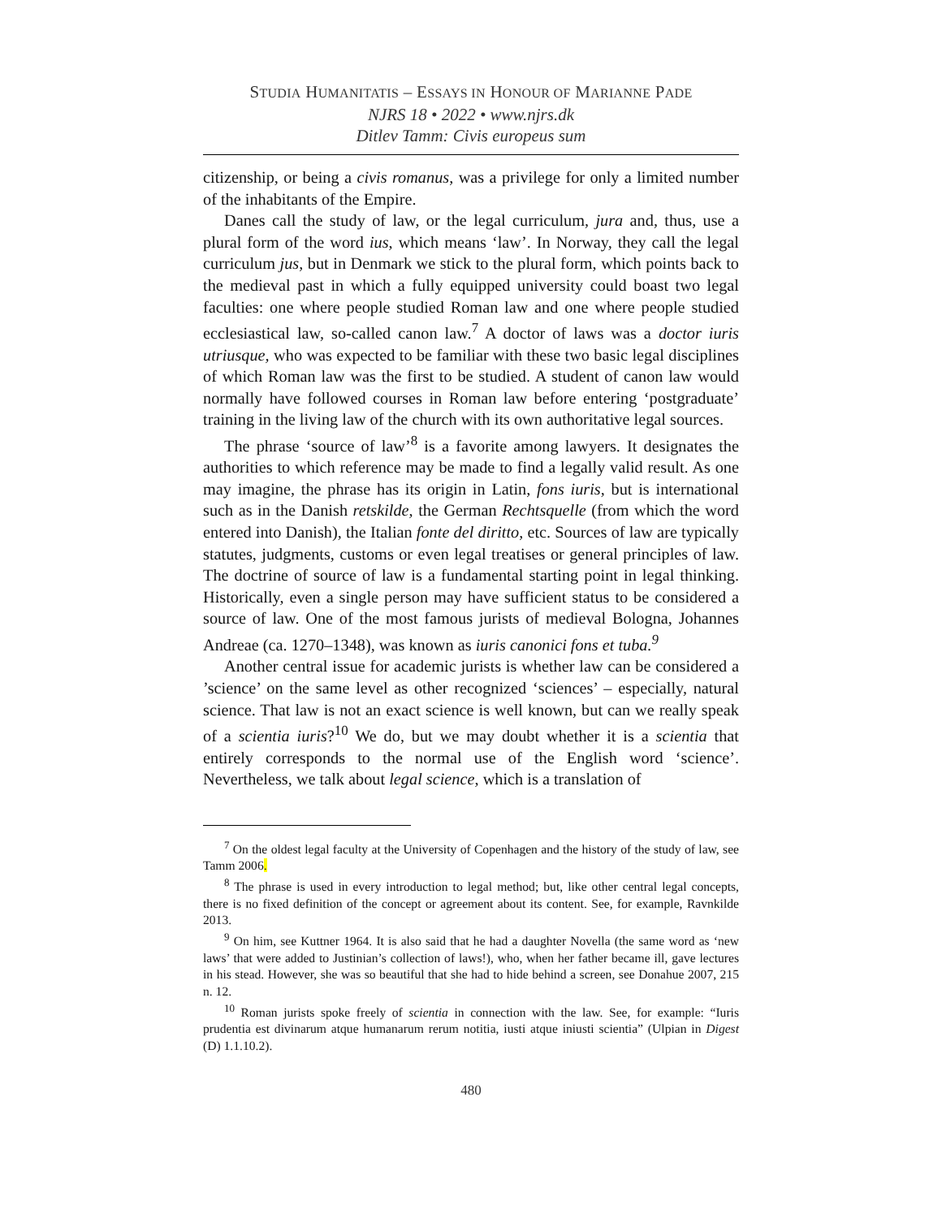STUDIA HUMANITATIS – ESSAYS IN HONOUR OF MARIANNE PADE
NJRS 18 • 2022 • www.njrs.dk
Ditlev Tamm: Civis europeus sum
citizenship, or being a civis romanus, was a privilege for only a limited number of the inhabitants of the Empire.
Danes call the study of law, or the legal curriculum, jura and, thus, use a plural form of the word ius, which means ‘law’. In Norway, they call the legal curriculum jus, but in Denmark we stick to the plural form, which points back to the medieval past in which a fully equipped university could boast two legal faculties: one where people studied Roman law and one where people studied ecclesiastical law, so-called canon law.<sup>7</sup> A doctor of laws was a doctor iuris utriusque, who was expected to be familiar with these two basic legal disciplines of which Roman law was the first to be studied. A student of canon law would normally have followed courses in Roman law before entering ‘postgraduate’ training in the living law of the church with its own authoritative legal sources.
The phrase ‘source of law’<sup>8</sup> is a favorite among lawyers. It designates the authorities to which reference may be made to find a legally valid result. As one may imagine, the phrase has its origin in Latin, fons iuris, but is international such as in the Danish retskilde, the German Rechtsquelle (from which the word entered into Danish), the Italian fonte del diritto, etc. Sources of law are typically statutes, judgments, customs or even legal treatises or general principles of law. The doctrine of source of law is a fundamental starting point in legal thinking. Historically, even a single person may have sufficient status to be considered a source of law. One of the most famous jurists of medieval Bologna, Johannes Andreae (ca. 1270–1348), was known as iuris canonici fons et tuba.<sup>9</sup>
Another central issue for academic jurists is whether law can be considered a ’science’ on the same level as other recognized ‘sciences’ – especially, natural science. That law is not an exact science is well known, but can we really speak of a scientia iuris?<sup>10</sup> We do, but we may doubt whether it is a scientia that entirely corresponds to the normal use of the English word ‘science’. Nevertheless, we talk about legal science, which is a translation of
<sup>7</sup> On the oldest legal faculty at the University of Copenhagen and the history of the study of law, see Tamm 2006.
<sup>8</sup> The phrase is used in every introduction to legal method; but, like other central legal concepts, there is no fixed definition of the concept or agreement about its content. See, for example, Ravnkilde 2013.
<sup>9</sup> On him, see Kuttner 1964. It is also said that he had a daughter Novella (the same word as ‘new laws’ that were added to Justinian’s collection of laws!), who, when her father became ill, gave lectures in his stead. However, she was so beautiful that she had to hide behind a screen, see Donahue 2007, 215 n. 12.
<sup>10</sup> Roman jurists spoke freely of scientia in connection with the law. See, for example: “Iuris prudentia est divinarum atque humanarum rerum notitia, iusti atque iniusti scientia” (Ulpian in Digest (D) 1.1.10.2).
480